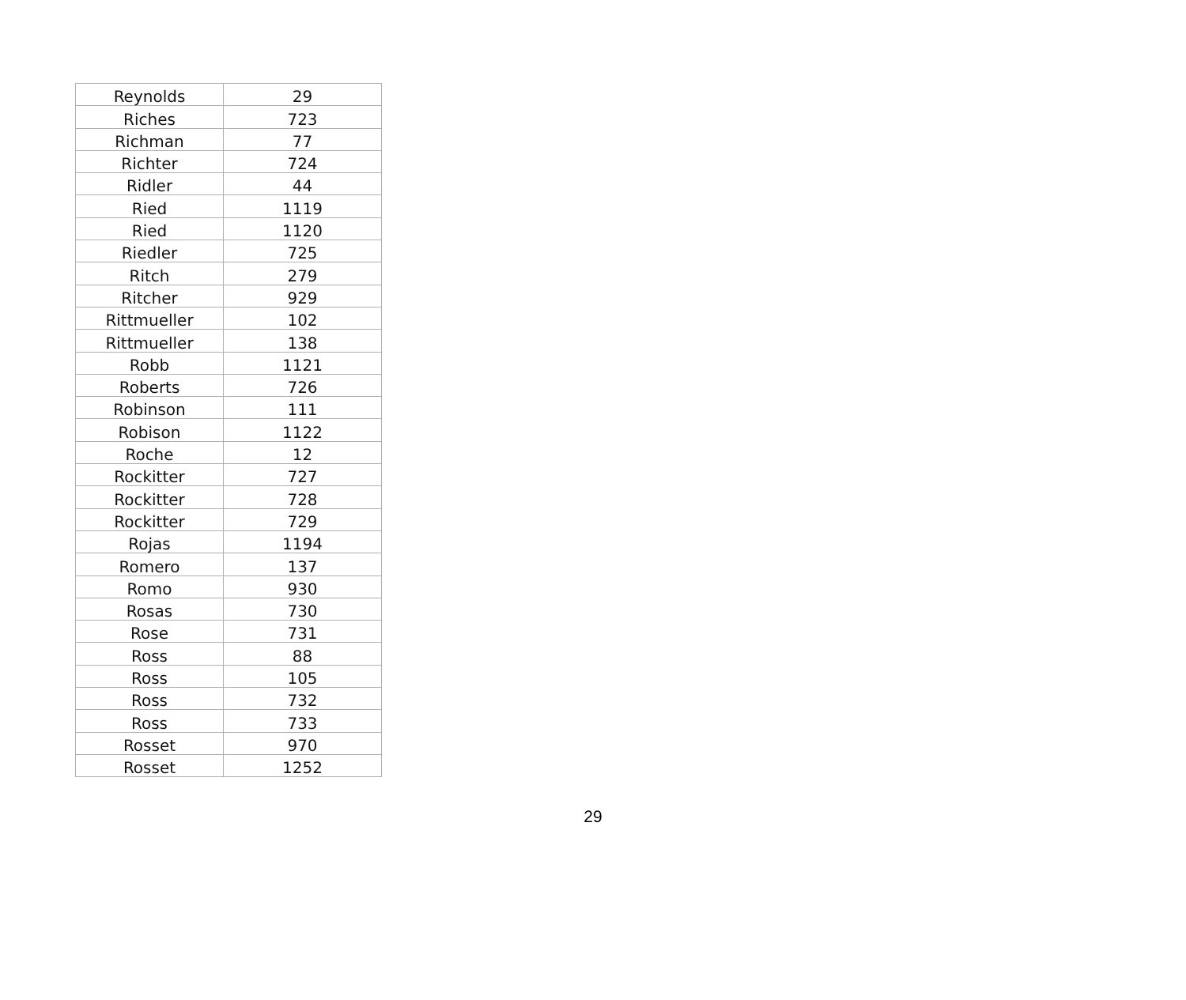| Reynolds | 29 |
| Riches | 723 |
| Richman | 77 |
| Richter | 724 |
| Ridler | 44 |
| Ried | 1119 |
| Ried | 1120 |
| Riedler | 725 |
| Ritch | 279 |
| Ritcher | 929 |
| Rittmueller | 102 |
| Rittmueller | 138 |
| Robb | 1121 |
| Roberts | 726 |
| Robinson | 111 |
| Robison | 1122 |
| Roche | 12 |
| Rockitter | 727 |
| Rockitter | 728 |
| Rockitter | 729 |
| Rojas | 1194 |
| Romero | 137 |
| Romo | 930 |
| Rosas | 730 |
| Rose | 731 |
| Ross | 88 |
| Ross | 105 |
| Ross | 732 |
| Ross | 733 |
| Rosset | 970 |
| Rosset | 1252 |
29